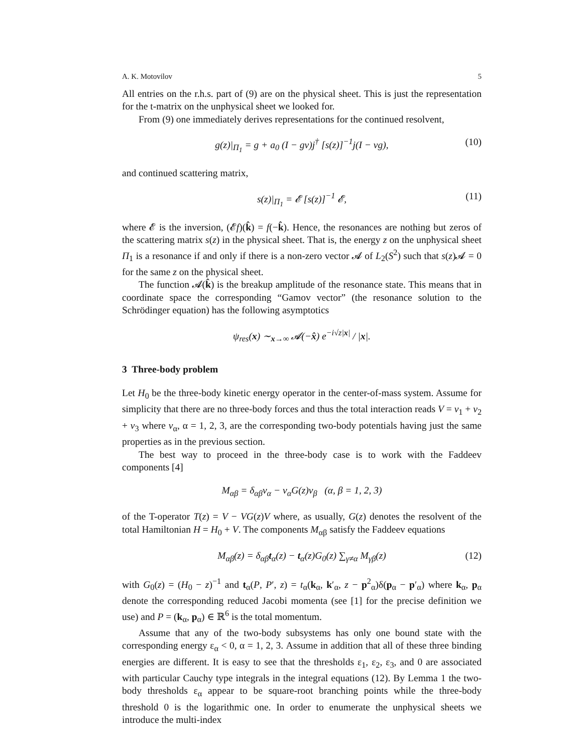A. K. Motovilov 5
All entries on the r.h.s. part of (9) are on the physical sheet. This is just the representation for the t-matrix on the unphysical sheet we looked for.
From (9) one immediately derives representations for the continued resolvent,
g(z)|<sub>Π<sub>1</sub></sub> = g + a<sub>0</sub> (I − gv)j<sup>†</sup> [s(z)]<sup>−1</sup>j(I − vg), (10)
and continued scattering matrix,
s(z)|<sub>Π<sub>1</sub></sub> = 𝓔 [s(z)]<sup>−1</sup> 𝓔, (11)
where 𝓔 is the inversion, (𝓔f)(k̂) = f(−k̂). Hence, the resonances are nothing but zeros of the scattering matrix s(z) in the physical sheet. That is, the energy z on the unphysical sheet Π<sub>1</sub> is a resonance if and only if there is a non-zero vector 𝓐 of L<sub>2</sub>(S<sup>2</sup>) such that s(z)𝓐 = 0 for the same z on the physical sheet.
The function 𝓐(k̂) is the breakup amplitude of the resonance state. This means that in coordinate space the corresponding “Gamov vector” (the resonance solution to the Schrödinger equation) has the following asymptotics
ψ<sub>res</sub>(x) ∼<sub>x→∞</sub> 𝓐(−x̂) e<sup>−i√z|x|</sup> / |x|.
3 Three-body problem
Let H<sub>0</sub> be the three-body kinetic energy operator in the center-of-mass system. Assume for simplicity that there are no three-body forces and thus the total interaction reads V = v<sub>1</sub> + v<sub>2</sub> + v<sub>3</sub> where v<sub>α</sub>, α = 1, 2, 3, are the corresponding two-body potentials having just the same properties as in the previous section.
The best way to proceed in the three-body case is to work with the Faddeev components [4]
M<sub>αβ</sub> = δ<sub>αβ</sub>v<sub>α</sub> − v<sub>α</sub>G(z)v<sub>β</sub> (α, β = 1, 2, 3)
of the T-operator T(z) = V − VG(z)V where, as usually, G(z) denotes the resolvent of the total Hamiltonian H = H<sub>0</sub> + V. The components M<sub>αβ</sub> satisfy the Faddeev equations
M<sub>αβ</sub>(z) = δ<sub>αβ</sub>t<sub>α</sub>(z) − t<sub>α</sub>(z)G<sub>0</sub>(z) ∑<sub>γ≠α</sub> M<sub>γβ</sub>(z) (12)
with G<sub>0</sub>(z) = (H<sub>0</sub> − z)<sup>−1</sup> and t<sub>α</sub>(P, P′, z) = t<sub>α</sub>(k<sub>α</sub>, k′<sub>α</sub>, z − p<sup>2</sup><sub>α</sub>)δ(p<sub>α</sub> − p′<sub>α</sub>) where k<sub>α</sub>, p<sub>α</sub> denote the corresponding reduced Jacobi momenta (see [1] for the precise definition we use) and P = (k<sub>α</sub>, p<sub>α</sub>) ∈ ℝ<sup>6</sup> is the total momentum.
Assume that any of the two-body subsystems has only one bound state with the corresponding energy ε<sub>α</sub> < 0, α = 1, 2, 3. Assume in addition that all of these three binding energies are different. It is easy to see that the thresholds ε<sub>1</sub>, ε<sub>2</sub>, ε<sub>3</sub>, and 0 are associated with particular Cauchy type integrals in the integral equations (12). By Lemma 1 the two-body thresholds ε<sub>α</sub> appear to be square-root branching points while the three-body threshold 0 is the logarithmic one. In order to enumerate the unphysical sheets we introduce the multi-index